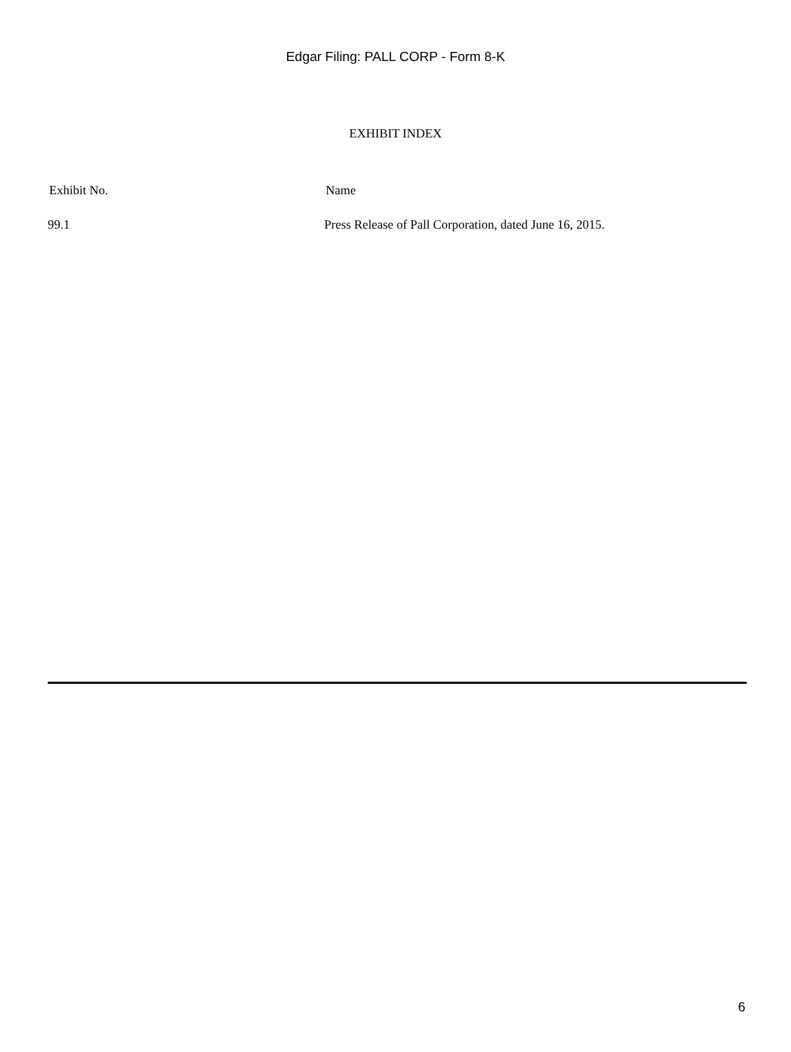Edgar Filing: PALL CORP - Form 8-K
EXHIBIT INDEX
| Exhibit No. | Name |
| --- | --- |
| 99.1 | Press Release of Pall Corporation, dated June 16, 2015. |
6